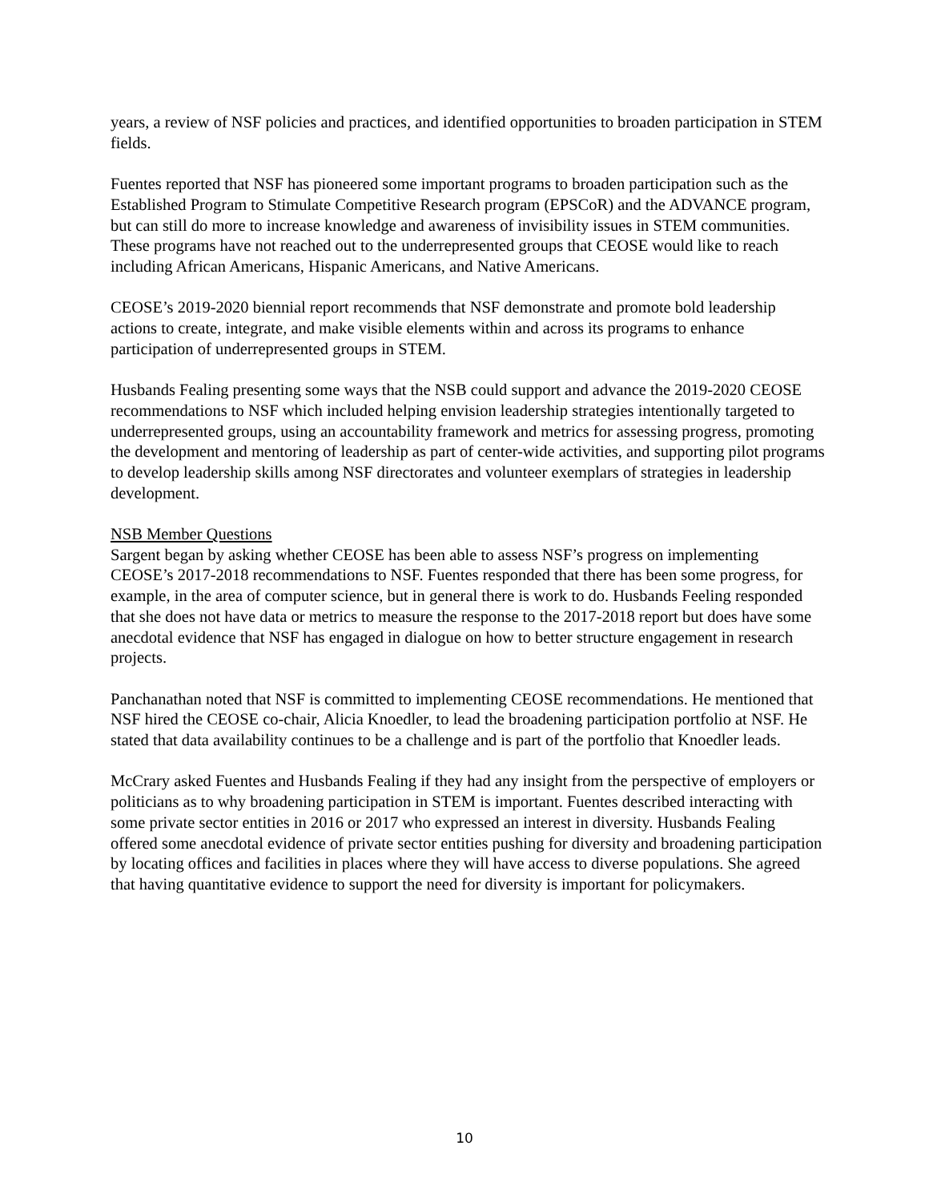years, a review of NSF policies and practices, and identified opportunities to broaden participation in STEM fields.
Fuentes reported that NSF has pioneered some important programs to broaden participation such as the Established Program to Stimulate Competitive Research program (EPSCoR) and the ADVANCE program, but can still do more to increase knowledge and awareness of invisibility issues in STEM communities. These programs have not reached out to the underrepresented groups that CEOSE would like to reach including African Americans, Hispanic Americans, and Native Americans.
CEOSE’s 2019-2020 biennial report recommends that NSF demonstrate and promote bold leadership actions to create, integrate, and make visible elements within and across its programs to enhance participation of underrepresented groups in STEM.
Husbands Fealing presenting some ways that the NSB could support and advance the 2019-2020 CEOSE recommendations to NSF which included helping envision leadership strategies intentionally targeted to underrepresented groups, using an accountability framework and metrics for assessing progress, promoting the development and mentoring of leadership as part of center-wide activities, and supporting pilot programs to develop leadership skills among NSF directorates and volunteer exemplars of strategies in leadership development.
NSB Member Questions
Sargent began by asking whether CEOSE has been able to assess NSF’s progress on implementing CEOSE’s 2017-2018 recommendations to NSF. Fuentes responded that there has been some progress, for example, in the area of computer science, but in general there is work to do. Husbands Feeling responded that she does not have data or metrics to measure the response to the 2017-2018 report but does have some anecdotal evidence that NSF has engaged in dialogue on how to better structure engagement in research projects.
Panchanathan noted that NSF is committed to implementing CEOSE recommendations. He mentioned that NSF hired the CEOSE co-chair, Alicia Knoedler, to lead the broadening participation portfolio at NSF. He stated that data availability continues to be a challenge and is part of the portfolio that Knoedler leads.
McCrary asked Fuentes and Husbands Fealing if they had any insight from the perspective of employers or politicians as to why broadening participation in STEM is important. Fuentes described interacting with some private sector entities in 2016 or 2017 who expressed an interest in diversity. Husbands Fealing offered some anecdotal evidence of private sector entities pushing for diversity and broadening participation by locating offices and facilities in places where they will have access to diverse populations. She agreed that having quantitative evidence to support the need for diversity is important for policymakers.
10